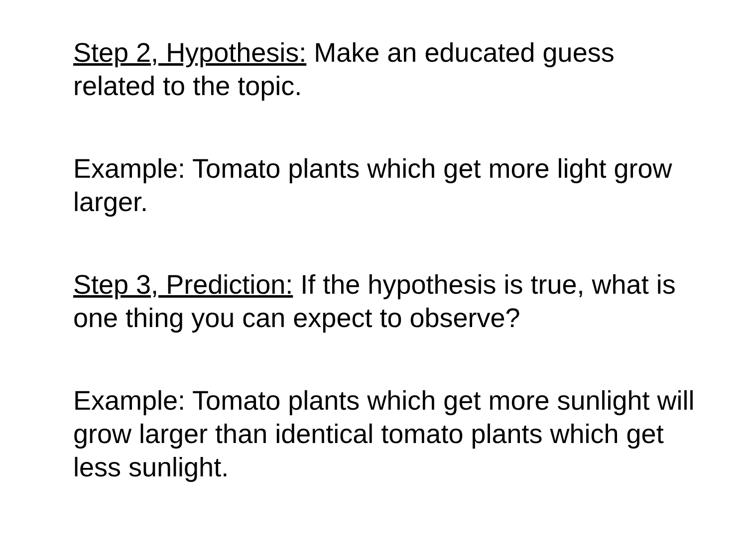Step 2, Hypothesis: Make an educated guess related to the topic.
Example: Tomato plants which get more light grow larger.
Step 3, Prediction: If the hypothesis is true, what is one thing you can expect to observe?
Example: Tomato plants which get more sunlight will grow larger than identical tomato plants which get less sunlight.